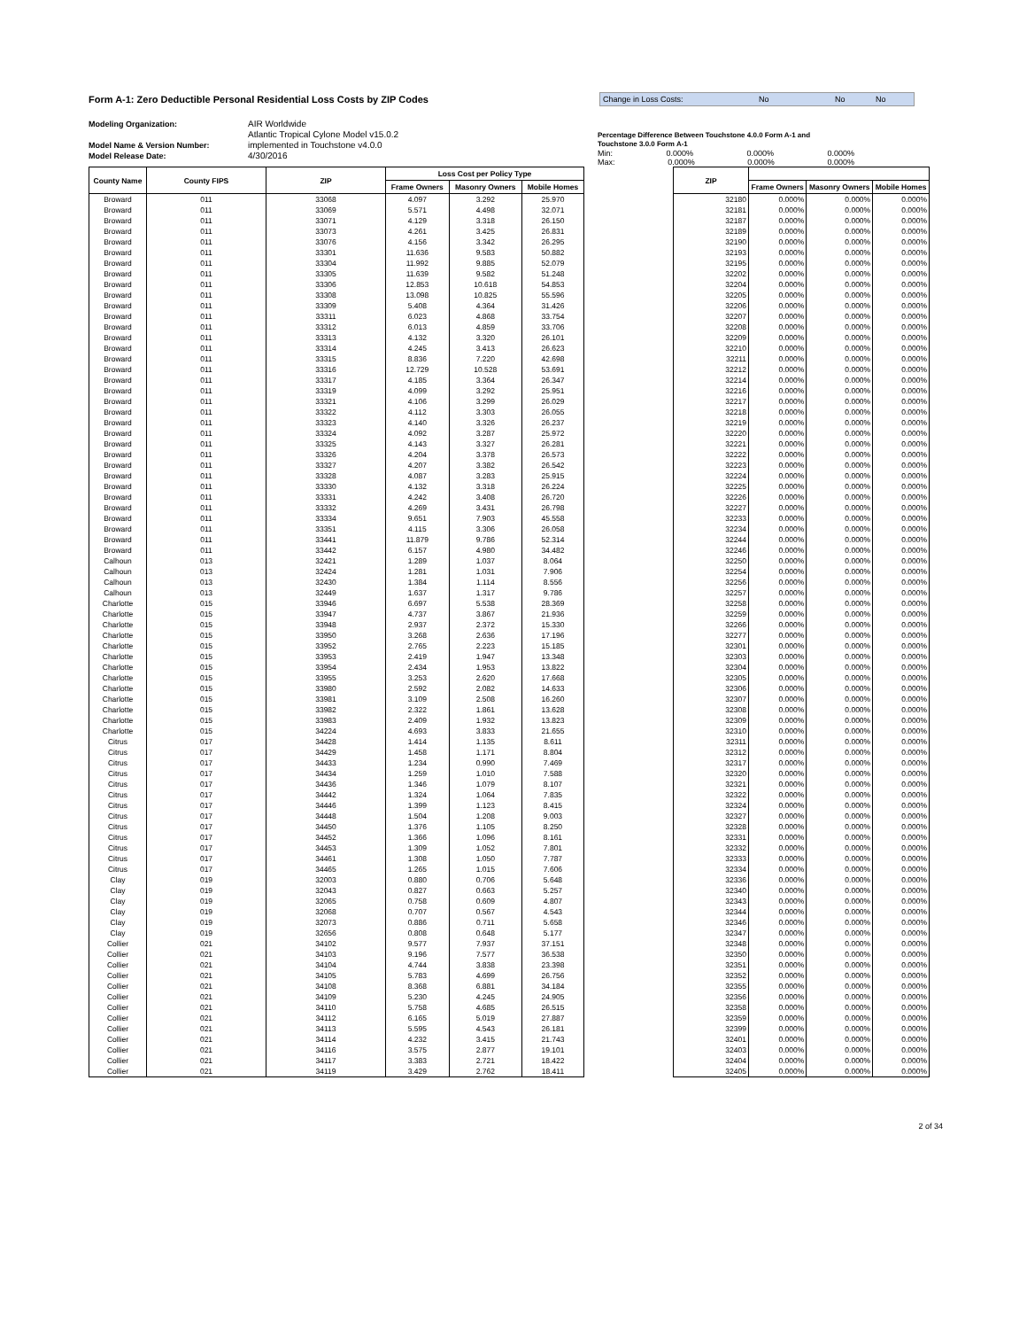Form A-1: Zero Deductible Personal Residential Loss Costs by ZIP Codes
Change in Loss Costs: No No No
Modeling Organization:
Model Name & Version Number:
Model Release Date:
AIR Worldwide
Atlantic Tropical Cylone Model v15.0.2
implemented in Touchstone v4.0.0
4/30/2016
Percentage Difference Between Touchstone 4.0.0 Form A-1 and
Touchstone 3.0.0 Form A-1
Min: 0.000% 0.000% 0.000%
Max: 0.000% 0.000% 0.000%
| County Name | County FIPS | ZIP | Loss Cost per Policy Type | | |
| --- | --- | --- | --- | --- | --- |
| | | | Frame Owners | Masonry Owners | Mobile Homes |
| Broward | 011 | 33068 | 4.097 | 3.292 | 25.970 |
| Broward | 011 | 33069 | 5.571 | 4.498 | 32.071 |
| Broward | 011 | 33071 | 4.129 | 3.318 | 26.150 |
| Broward | 011 | 33073 | 4.261 | 3.425 | 26.831 |
| Broward | 011 | 33076 | 4.156 | 3.342 | 26.295 |
| Broward | 011 | 33301 | 11.636 | 9.583 | 50.882 |
| Broward | 011 | 33304 | 11.992 | 9.885 | 52.079 |
| Broward | 011 | 33305 | 11.639 | 9.582 | 51.248 |
| Broward | 011 | 33306 | 12.853 | 10.618 | 54.853 |
| Broward | 011 | 33308 | 13.098 | 10.825 | 55.596 |
| Broward | 011 | 33309 | 5.408 | 4.364 | 31.426 |
| Broward | 011 | 33311 | 6.023 | 4.868 | 33.754 |
| Broward | 011 | 33312 | 6.013 | 4.859 | 33.706 |
| Broward | 011 | 33313 | 4.132 | 3.320 | 26.101 |
| Broward | 011 | 33314 | 4.245 | 3.413 | 26.623 |
| Broward | 011 | 33315 | 8.836 | 7.220 | 42.698 |
| Broward | 011 | 33316 | 12.729 | 10.528 | 53.691 |
| Broward | 011 | 33317 | 4.185 | 3.364 | 26.347 |
| Broward | 011 | 33319 | 4.099 | 3.292 | 25.951 |
| Broward | 011 | 33321 | 4.106 | 3.299 | 26.029 |
| Broward | 011 | 33322 | 4.112 | 3.303 | 26.055 |
| Broward | 011 | 33323 | 4.140 | 3.326 | 26.237 |
| Broward | 011 | 33324 | 4.092 | 3.287 | 25.972 |
| Broward | 011 | 33325 | 4.143 | 3.327 | 26.281 |
| Broward | 011 | 33326 | 4.204 | 3.378 | 26.573 |
| Broward | 011 | 33327 | 4.207 | 3.382 | 26.542 |
| Broward | 011 | 33328 | 4.087 | 3.283 | 25.915 |
| Broward | 011 | 33330 | 4.132 | 3.318 | 26.224 |
| Broward | 011 | 33331 | 4.242 | 3.408 | 26.720 |
| Broward | 011 | 33332 | 4.269 | 3.431 | 26.798 |
| Broward | 011 | 33334 | 9.651 | 7.903 | 45.558 |
| Broward | 011 | 33351 | 4.115 | 3.306 | 26.058 |
| Broward | 011 | 33441 | 11.879 | 9.786 | 52.314 |
| Broward | 011 | 33442 | 6.157 | 4.980 | 34.482 |
| Calhoun | 013 | 32421 | 1.289 | 1.037 | 8.064 |
| Calhoun | 013 | 32424 | 1.281 | 1.031 | 7.906 |
| Calhoun | 013 | 32430 | 1.384 | 1.114 | 8.556 |
| Calhoun | 013 | 32449 | 1.637 | 1.317 | 9.786 |
| Charlotte | 015 | 33946 | 6.697 | 5.538 | 28.369 |
| Charlotte | 015 | 33947 | 4.737 | 3.867 | 21.936 |
| Charlotte | 015 | 33948 | 2.937 | 2.372 | 15.330 |
| Charlotte | 015 | 33950 | 3.268 | 2.636 | 17.196 |
| Charlotte | 015 | 33952 | 2.765 | 2.223 | 15.185 |
| Charlotte | 015 | 33953 | 2.419 | 1.947 | 13.348 |
| Charlotte | 015 | 33954 | 2.434 | 1.953 | 13.822 |
| Charlotte | 015 | 33955 | 3.253 | 2.620 | 17.668 |
| Charlotte | 015 | 33980 | 2.592 | 2.082 | 14.633 |
| Charlotte | 015 | 33981 | 3.109 | 2.508 | 16.260 |
| Charlotte | 015 | 33982 | 2.322 | 1.861 | 13.628 |
| Charlotte | 015 | 33983 | 2.409 | 1.932 | 13.823 |
| Charlotte | 015 | 34224 | 4.693 | 3.833 | 21.655 |
| Citrus | 017 | 34428 | 1.414 | 1.135 | 8.611 |
| Citrus | 017 | 34429 | 1.458 | 1.171 | 8.804 |
| Citrus | 017 | 34433 | 1.234 | 0.990 | 7.469 |
| Citrus | 017 | 34434 | 1.259 | 1.010 | 7.588 |
| Citrus | 017 | 34436 | 1.346 | 1.079 | 8.107 |
| Citrus | 017 | 34442 | 1.324 | 1.064 | 7.835 |
| Citrus | 017 | 34446 | 1.399 | 1.123 | 8.415 |
| Citrus | 017 | 34448 | 1.504 | 1.208 | 9.003 |
| Citrus | 017 | 34450 | 1.376 | 1.105 | 8.250 |
| Citrus | 017 | 34452 | 1.366 | 1.096 | 8.161 |
| Citrus | 017 | 34453 | 1.309 | 1.052 | 7.801 |
| Citrus | 017 | 34461 | 1.308 | 1.050 | 7.787 |
| Citrus | 017 | 34465 | 1.265 | 1.015 | 7.606 |
| Clay | 019 | 32003 | 0.880 | 0.706 | 5.648 |
| Clay | 019 | 32043 | 0.827 | 0.663 | 5.257 |
| Clay | 019 | 32065 | 0.758 | 0.609 | 4.807 |
| Clay | 019 | 32068 | 0.707 | 0.567 | 4.543 |
| Clay | 019 | 32073 | 0.886 | 0.711 | 5.658 |
| Clay | 019 | 32656 | 0.808 | 0.648 | 5.177 |
| Collier | 021 | 34102 | 9.577 | 7.937 | 37.151 |
| Collier | 021 | 34103 | 9.196 | 7.577 | 36.538 |
| Collier | 021 | 34104 | 4.744 | 3.838 | 23.398 |
| Collier | 021 | 34105 | 5.783 | 4.699 | 26.756 |
| Collier | 021 | 34108 | 8.368 | 6.881 | 34.184 |
| Collier | 021 | 34109 | 5.230 | 4.245 | 24.905 |
| Collier | 021 | 34110 | 5.758 | 4.685 | 26.515 |
| Collier | 021 | 34112 | 6.165 | 5.019 | 27.887 |
| Collier | 021 | 34113 | 5.595 | 4.543 | 26.181 |
| Collier | 021 | 34114 | 4.232 | 3.415 | 21.743 |
| Collier | 021 | 34116 | 3.575 | 2.877 | 19.101 |
| Collier | 021 | 34117 | 3.383 | 2.721 | 18.422 |
| Collier | 021 | 34119 | 3.429 | 2.762 | 18.411 |
| ZIP | | | |
| --- | --- | --- | --- |
| | Frame Owners | Masonry Owners | Mobile Homes |
| 32180 | 0.000% | 0.000% | 0.000% |
| 32181 | 0.000% | 0.000% | 0.000% |
| 32187 | 0.000% | 0.000% | 0.000% |
| 32189 | 0.000% | 0.000% | 0.000% |
| 32190 | 0.000% | 0.000% | 0.000% |
| 32193 | 0.000% | 0.000% | 0.000% |
| 32195 | 0.000% | 0.000% | 0.000% |
| 32202 | 0.000% | 0.000% | 0.000% |
| 32204 | 0.000% | 0.000% | 0.000% |
| 32205 | 0.000% | 0.000% | 0.000% |
| 32206 | 0.000% | 0.000% | 0.000% |
| 32207 | 0.000% | 0.000% | 0.000% |
| 32208 | 0.000% | 0.000% | 0.000% |
| 32209 | 0.000% | 0.000% | 0.000% |
| 32210 | 0.000% | 0.000% | 0.000% |
| 32211 | 0.000% | 0.000% | 0.000% |
| 32212 | 0.000% | 0.000% | 0.000% |
| 32214 | 0.000% | 0.000% | 0.000% |
| 32216 | 0.000% | 0.000% | 0.000% |
| 32217 | 0.000% | 0.000% | 0.000% |
| 32218 | 0.000% | 0.000% | 0.000% |
| 32219 | 0.000% | 0.000% | 0.000% |
| 32220 | 0.000% | 0.000% | 0.000% |
| 32221 | 0.000% | 0.000% | 0.000% |
| 32222 | 0.000% | 0.000% | 0.000% |
| 32223 | 0.000% | 0.000% | 0.000% |
| 32224 | 0.000% | 0.000% | 0.000% |
| 32225 | 0.000% | 0.000% | 0.000% |
| 32226 | 0.000% | 0.000% | 0.000% |
| 32227 | 0.000% | 0.000% | 0.000% |
| 32233 | 0.000% | 0.000% | 0.000% |
| 32234 | 0.000% | 0.000% | 0.000% |
| 32244 | 0.000% | 0.000% | 0.000% |
| 32246 | 0.000% | 0.000% | 0.000% |
| 32250 | 0.000% | 0.000% | 0.000% |
| 32254 | 0.000% | 0.000% | 0.000% |
| 32256 | 0.000% | 0.000% | 0.000% |
| 32257 | 0.000% | 0.000% | 0.000% |
| 32258 | 0.000% | 0.000% | 0.000% |
| 32259 | 0.000% | 0.000% | 0.000% |
| 32266 | 0.000% | 0.000% | 0.000% |
| 32277 | 0.000% | 0.000% | 0.000% |
| 32301 | 0.000% | 0.000% | 0.000% |
| 32303 | 0.000% | 0.000% | 0.000% |
| 32304 | 0.000% | 0.000% | 0.000% |
| 32305 | 0.000% | 0.000% | 0.000% |
| 32306 | 0.000% | 0.000% | 0.000% |
| 32307 | 0.000% | 0.000% | 0.000% |
| 32308 | 0.000% | 0.000% | 0.000% |
| 32309 | 0.000% | 0.000% | 0.000% |
| 32310 | 0.000% | 0.000% | 0.000% |
| 32311 | 0.000% | 0.000% | 0.000% |
| 32312 | 0.000% | 0.000% | 0.000% |
| 32317 | 0.000% | 0.000% | 0.000% |
| 32320 | 0.000% | 0.000% | 0.000% |
| 32321 | 0.000% | 0.000% | 0.000% |
| 32322 | 0.000% | 0.000% | 0.000% |
| 32324 | 0.000% | 0.000% | 0.000% |
| 32327 | 0.000% | 0.000% | 0.000% |
| 32328 | 0.000% | 0.000% | 0.000% |
| 32331 | 0.000% | 0.000% | 0.000% |
| 32332 | 0.000% | 0.000% | 0.000% |
| 32333 | 0.000% | 0.000% | 0.000% |
| 32334 | 0.000% | 0.000% | 0.000% |
| 32336 | 0.000% | 0.000% | 0.000% |
| 32340 | 0.000% | 0.000% | 0.000% |
| 32343 | 0.000% | 0.000% | 0.000% |
| 32344 | 0.000% | 0.000% | 0.000% |
| 32346 | 0.000% | 0.000% | 0.000% |
| 32347 | 0.000% | 0.000% | 0.000% |
| 32348 | 0.000% | 0.000% | 0.000% |
| 32350 | 0.000% | 0.000% | 0.000% |
| 32351 | 0.000% | 0.000% | 0.000% |
| 32352 | 0.000% | 0.000% | 0.000% |
| 32355 | 0.000% | 0.000% | 0.000% |
| 32356 | 0.000% | 0.000% | 0.000% |
| 32358 | 0.000% | 0.000% | 0.000% |
| 32359 | 0.000% | 0.000% | 0.000% |
| 32399 | 0.000% | 0.000% | 0.000% |
| 32401 | 0.000% | 0.000% | 0.000% |
| 32403 | 0.000% | 0.000% | 0.000% |
| 32404 | 0.000% | 0.000% | 0.000% |
| 32405 | 0.000% | 0.000% | 0.000% |
2 of 34